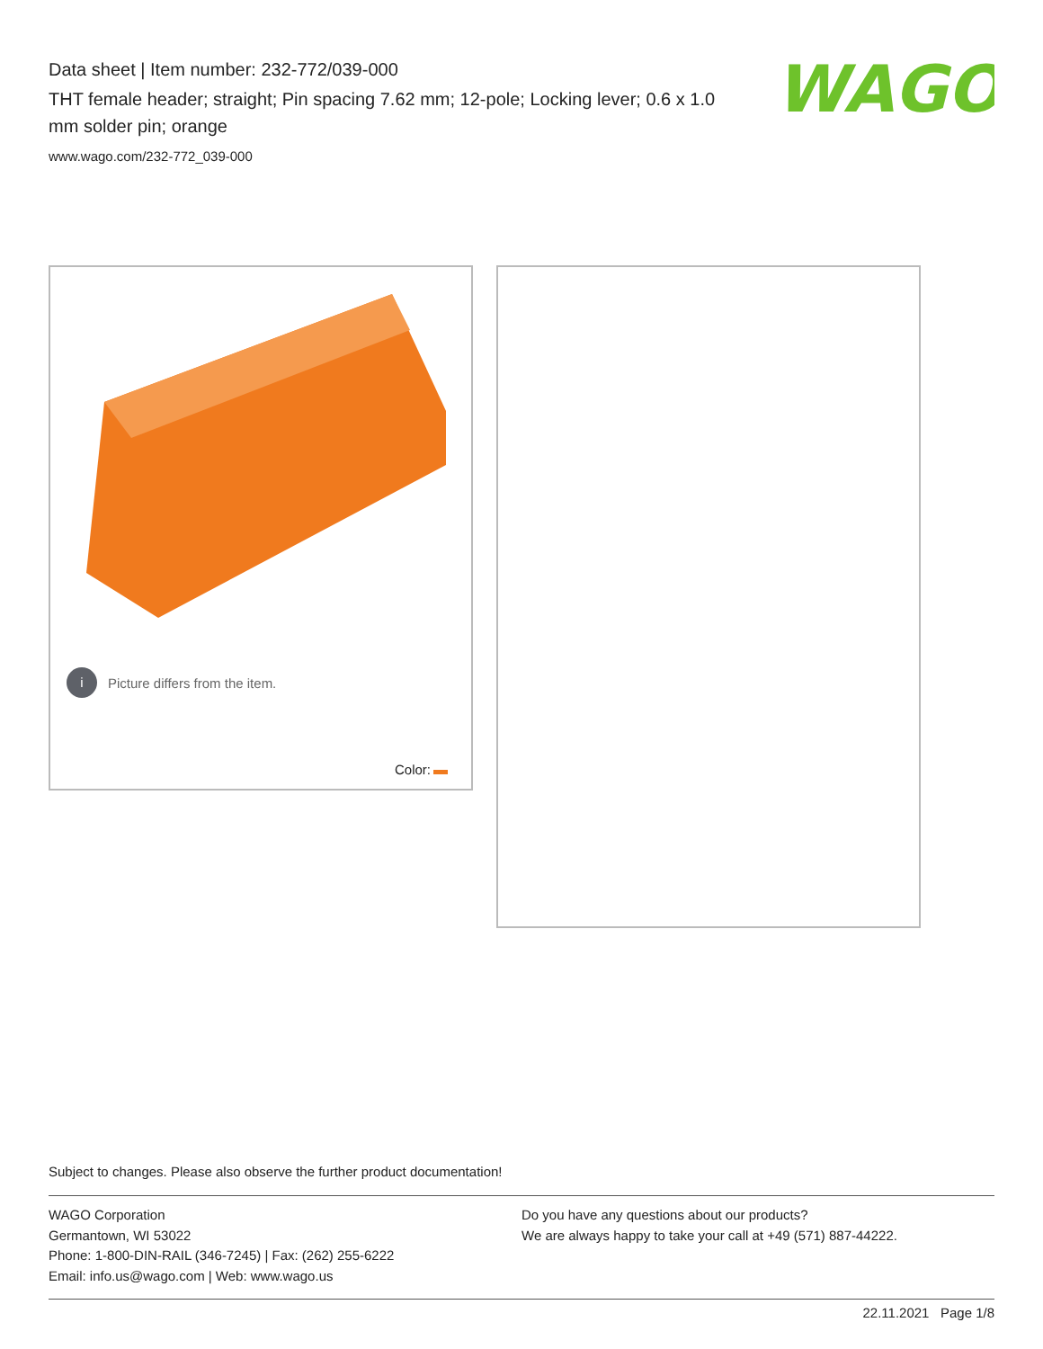Data sheet | Item number: 232-772/039-000
THT female header; straight; Pin spacing 7.62 mm; 12-pole; Locking lever; 0.6 x 1.0 mm solder pin; orange
www.wago.com/232-772_039-000
WAGO
i Picture differs from the item.
Color:
Subject to changes. Please also observe the further product documentation!
WAGO Corporation
Germantown, WI 53022
Phone: 1-800-DIN-RAIL (346-7245) | Fax: (262) 255-6222
Email: info.us@wago.com | Web: www.wago.us
Do you have any questions about our products?
We are always happy to take your call at +49 (571) 887-44222.
22.11.2021 Page 1/8